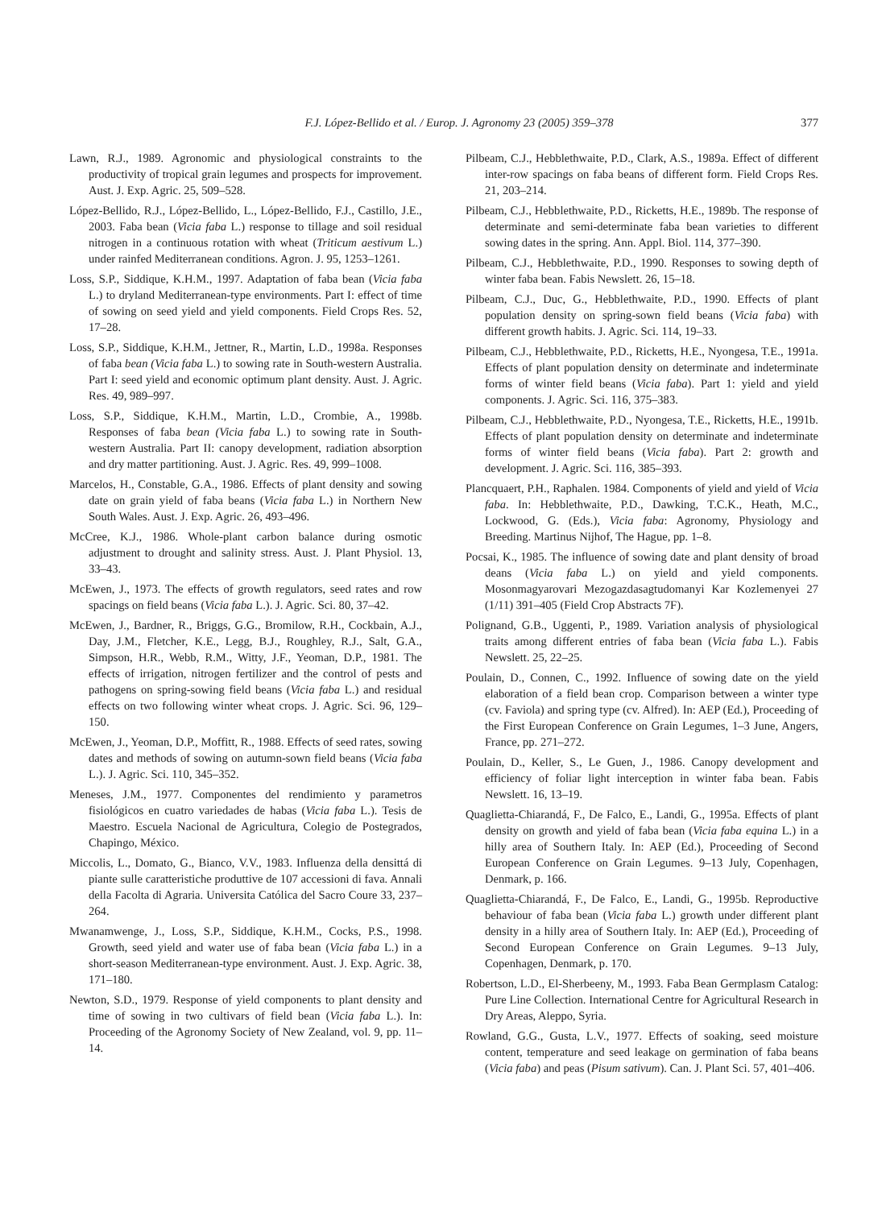F.J. López-Bellido et al. / Europ. J. Agronomy 23 (2005) 359–378 377
Lawn, R.J., 1989. Agronomic and physiological constraints to the productivity of tropical grain legumes and prospects for improvement. Aust. J. Exp. Agric. 25, 509–528.
López-Bellido, R.J., López-Bellido, L., López-Bellido, F.J., Castillo, J.E., 2003. Faba bean (Vicia faba L.) response to tillage and soil residual nitrogen in a continuous rotation with wheat (Triticum aestivum L.) under rainfed Mediterranean conditions. Agron. J. 95, 1253–1261.
Loss, S.P., Siddique, K.H.M., 1997. Adaptation of faba bean (Vicia faba L.) to dryland Mediterranean-type environments. Part I: effect of time of sowing on seed yield and yield components. Field Crops Res. 52, 17–28.
Loss, S.P., Siddique, K.H.M., Jettner, R., Martin, L.D., 1998a. Responses of faba bean (Vicia faba L.) to sowing rate in South-western Australia. Part I: seed yield and economic optimum plant density. Aust. J. Agric. Res. 49, 989–997.
Loss, S.P., Siddique, K.H.M., Martin, L.D., Crombie, A., 1998b. Responses of faba bean (Vicia faba L.) to sowing rate in South-western Australia. Part II: canopy development, radiation absorption and dry matter partitioning. Aust. J. Agric. Res. 49, 999–1008.
Marcelos, H., Constable, G.A., 1986. Effects of plant density and sowing date on grain yield of faba beans (Vicia faba L.) in Northern New South Wales. Aust. J. Exp. Agric. 26, 493–496.
McCree, K.J., 1986. Whole-plant carbon balance during osmotic adjustment to drought and salinity stress. Aust. J. Plant Physiol. 13, 33–43.
McEwen, J., 1973. The effects of growth regulators, seed rates and row spacings on field beans (Vicia faba L.). J. Agric. Sci. 80, 37–42.
McEwen, J., Bardner, R., Briggs, G.G., Bromilow, R.H., Cockbain, A.J., Day, J.M., Fletcher, K.E., Legg, B.J., Roughley, R.J., Salt, G.A., Simpson, H.R., Webb, R.M., Witty, J.F., Yeoman, D.P., 1981. The effects of irrigation, nitrogen fertilizer and the control of pests and pathogens on spring-sowing field beans (Vicia faba L.) and residual effects on two following winter wheat crops. J. Agric. Sci. 96, 129–150.
McEwen, J., Yeoman, D.P., Moffitt, R., 1988. Effects of seed rates, sowing dates and methods of sowing on autumn-sown field beans (Vicia faba L.). J. Agric. Sci. 110, 345–352.
Meneses, J.M., 1977. Componentes del rendimiento y parametros fisiológicos en cuatro variedades de habas (Vicia faba L.). Tesis de Maestro. Escuela Nacional de Agricultura, Colegio de Postegrados, Chapingo, México.
Miccolis, L., Domato, G., Bianco, V.V., 1983. Influenza della densittá di piante sulle caratteristiche produttive de 107 accessioni di fava. Annali della Facolta di Agraria. Universita Católica del Sacro Coure 33, 237–264.
Mwanamwenge, J., Loss, S.P., Siddique, K.H.M., Cocks, P.S., 1998. Growth, seed yield and water use of faba bean (Vicia faba L.) in a short-season Mediterranean-type environment. Aust. J. Exp. Agric. 38, 171–180.
Newton, S.D., 1979. Response of yield components to plant density and time of sowing in two cultivars of field bean (Vicia faba L.). In: Proceeding of the Agronomy Society of New Zealand, vol. 9, pp. 11–14.
Pilbeam, C.J., Hebblethwaite, P.D., Clark, A.S., 1989a. Effect of different inter-row spacings on faba beans of different form. Field Crops Res. 21, 203–214.
Pilbeam, C.J., Hebblethwaite, P.D., Ricketts, H.E., 1989b. The response of determinate and semi-determinate faba bean varieties to different sowing dates in the spring. Ann. Appl. Biol. 114, 377–390.
Pilbeam, C.J., Hebblethwaite, P.D., 1990. Responses to sowing depth of winter faba bean. Fabis Newslett. 26, 15–18.
Pilbeam, C.J., Duc, G., Hebblethwaite, P.D., 1990. Effects of plant population density on spring-sown field beans (Vicia faba) with different growth habits. J. Agric. Sci. 114, 19–33.
Pilbeam, C.J., Hebblethwaite, P.D., Ricketts, H.E., Nyongesa, T.E., 1991a. Effects of plant population density on determinate and indeterminate forms of winter field beans (Vicia faba). Part 1: yield and yield components. J. Agric. Sci. 116, 375–383.
Pilbeam, C.J., Hebblethwaite, P.D., Nyongesa, T.E., Ricketts, H.E., 1991b. Effects of plant population density on determinate and indeterminate forms of winter field beans (Vicia faba). Part 2: growth and development. J. Agric. Sci. 116, 385–393.
Plancquaert, P.H., Raphalen. 1984. Components of yield and yield of Vicia faba. In: Hebblethwaite, P.D., Dawking, T.C.K., Heath, M.C., Lockwood, G. (Eds.), Vicia faba: Agronomy, Physiology and Breeding. Martinus Nijhof, The Hague, pp. 1–8.
Pocsai, K., 1985. The influence of sowing date and plant density of broad deans (Vicia faba L.) on yield and yield components. Mosonmagyarovari Mezogazdasagtudomanyi Kar Kozlemenyei 27 (1/11) 391–405 (Field Crop Abstracts 7F).
Polignand, G.B., Uggenti, P., 1989. Variation analysis of physiological traits among different entries of faba bean (Vicia faba L.). Fabis Newslett. 25, 22–25.
Poulain, D., Connen, C., 1992. Influence of sowing date on the yield elaboration of a field bean crop. Comparison between a winter type (cv. Faviola) and spring type (cv. Alfred). In: AEP (Ed.), Proceeding of the First European Conference on Grain Legumes, 1–3 June, Angers, France, pp. 271–272.
Poulain, D., Keller, S., Le Guen, J., 1986. Canopy development and efficiency of foliar light interception in winter faba bean. Fabis Newslett. 16, 13–19.
Quaglietta-Chiarandá, F., De Falco, E., Landi, G., 1995a. Effects of plant density on growth and yield of faba bean (Vicia faba equina L.) in a hilly area of Southern Italy. In: AEP (Ed.), Proceeding of Second European Conference on Grain Legumes. 9–13 July, Copenhagen, Denmark, p. 166.
Quaglietta-Chiarandá, F., De Falco, E., Landi, G., 1995b. Reproductive behaviour of faba bean (Vicia faba L.) growth under different plant density in a hilly area of Southern Italy. In: AEP (Ed.), Proceeding of Second European Conference on Grain Legumes. 9–13 July, Copenhagen, Denmark, p. 170.
Robertson, L.D., El-Sherbeeny, M., 1993. Faba Bean Germplasm Catalog: Pure Line Collection. International Centre for Agricultural Research in Dry Areas, Aleppo, Syria.
Rowland, G.G., Gusta, L.V., 1977. Effects of soaking, seed moisture content, temperature and seed leakage on germination of faba beans (Vicia faba) and peas (Pisum sativum). Can. J. Plant Sci. 57, 401–406.